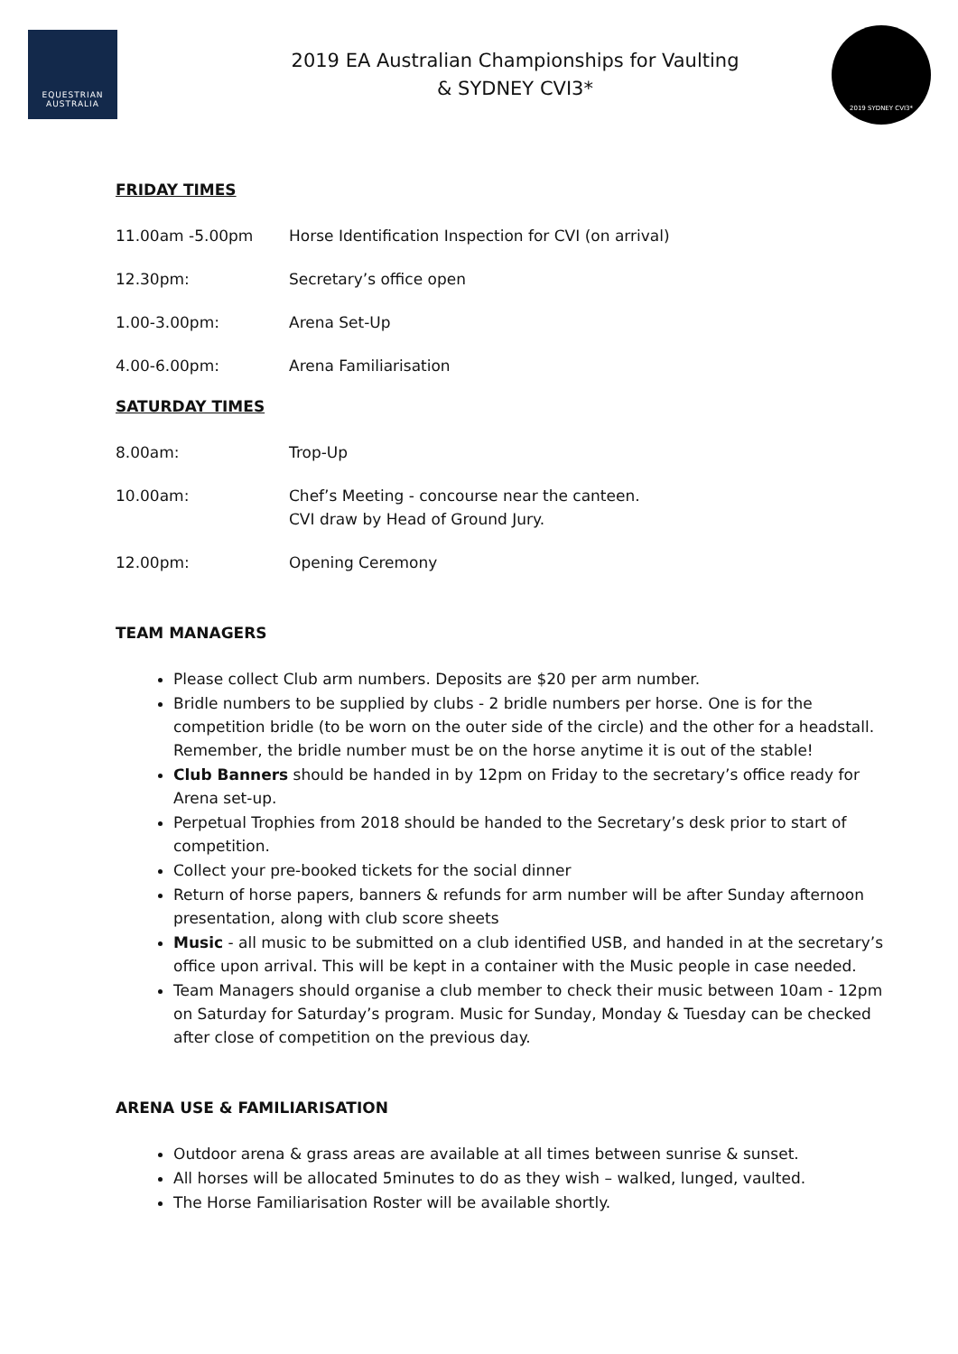EQUESTRIAN
AUSTRALIA
2019 EA Australian Championships for Vaulting
& SYDNEY CVI3*
2019 SYDNEY CVI3*
FRIDAY TIMES
11.00am -5.00pm Horse Identification Inspection for CVI (on arrival)
12.30pm: Secretary’s office open
1.00-3.00pm: Arena Set-Up
4.00-6.00pm: Arena Familiarisation
SATURDAY TIMES
8.00am: Trop-Up
10.00am: Chef’s Meeting - concourse near the canteen.
CVI draw by Head of Ground Jury.
12.00pm: Opening Ceremony
TEAM MANAGERS
Please collect Club arm numbers. Deposits are $20 per arm number.
Bridle numbers to be supplied by clubs - 2 bridle numbers per horse. One is for the competition bridle (to be worn on the outer side of the circle) and the other for a headstall. Remember, the bridle number must be on the horse anytime it is out of the stable!
Club Banners should be handed in by 12pm on Friday to the secretary’s office ready for Arena set-up.
Perpetual Trophies from 2018 should be handed to the Secretary’s desk prior to start of competition.
Collect your pre-booked tickets for the social dinner
Return of horse papers, banners & refunds for arm number will be after Sunday afternoon presentation, along with club score sheets
Music - all music to be submitted on a club identified USB, and handed in at the secretary’s office upon arrival. This will be kept in a container with the Music people in case needed.
Team Managers should organise a club member to check their music between 10am - 12pm on Saturday for Saturday’s program. Music for Sunday, Monday & Tuesday can be checked after close of competition on the previous day.
ARENA USE & FAMILIARISATION
Outdoor arena & grass areas are available at all times between sunrise & sunset.
All horses will be allocated 5minutes to do as they wish – walked, lunged, vaulted.
The Horse Familiarisation Roster will be available shortly.